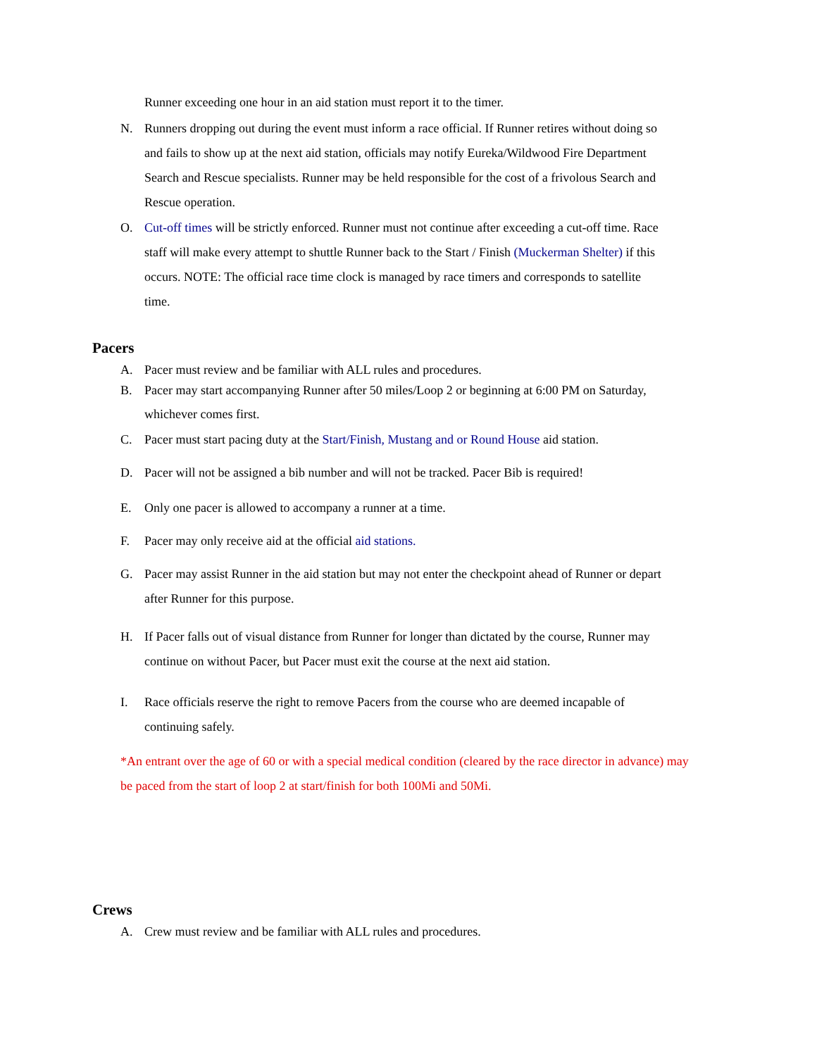Runner exceeding one hour in an aid station must report it to the timer.
N. Runners dropping out during the event must inform a race official. If Runner retires without doing so and fails to show up at the next aid station, officials may notify Eureka/Wildwood Fire Department Search and Rescue specialists. Runner may be held responsible for the cost of a frivolous Search and Rescue operation.
O. Cut-off times will be strictly enforced. Runner must not continue after exceeding a cut-off time. Race staff will make every attempt to shuttle Runner back to the Start / Finish (Muckerman Shelter) if this occurs. NOTE: The official race time clock is managed by race timers and corresponds to satellite time.
Pacers
A. Pacer must review and be familiar with ALL rules and procedures.
B. Pacer may start accompanying Runner after 50 miles/Loop 2 or beginning at 6:00 PM on Saturday, whichever comes first.
C. Pacer must start pacing duty at the Start/Finish, Mustang and or Round House aid station.
D. Pacer will not be assigned a bib number and will not be tracked. Pacer Bib is required!
E. Only one pacer is allowed to accompany a runner at a time.
F. Pacer may only receive aid at the official aid stations.
G. Pacer may assist Runner in the aid station but may not enter the checkpoint ahead of Runner or depart after Runner for this purpose.
H. If Pacer falls out of visual distance from Runner for longer than dictated by the course, Runner may continue on without Pacer, but Pacer must exit the course at the next aid station.
I. Race officials reserve the right to remove Pacers from the course who are deemed incapable of continuing safely.
*An entrant over the age of 60 or with a special medical condition (cleared by the race director in advance) may be paced from the start of loop 2 at start/finish for both 100Mi and 50Mi.
Crews
A. Crew must review and be familiar with ALL rules and procedures.